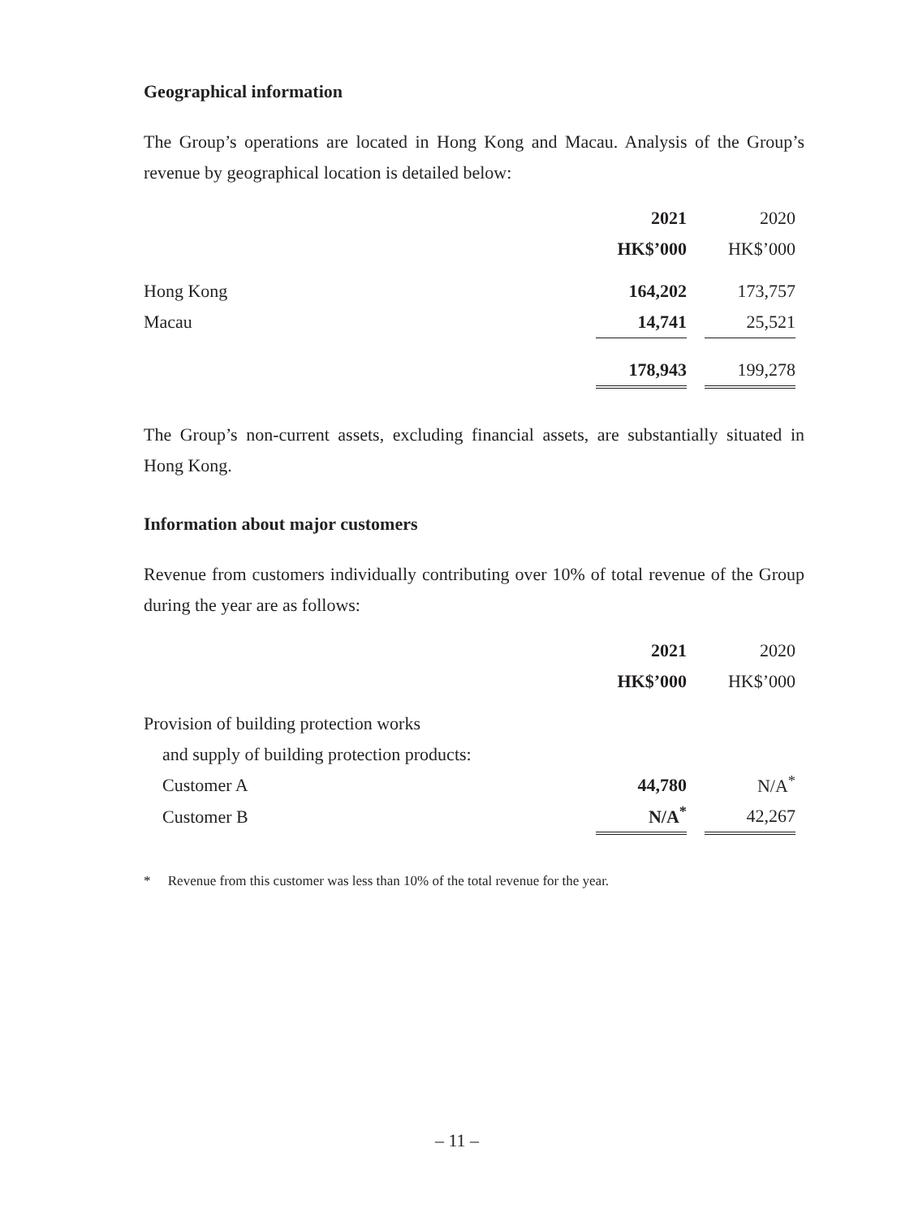Geographical information
The Group’s operations are located in Hong Kong and Macau. Analysis of the Group’s revenue by geographical location is detailed below:
| | 2021 | | 2020 |
| | HK$’000 | | HK$’000 |
| Hong Kong | 164,202 | | 173,757 |
| Macau | 14,741 | | 25,521 |
| | 178,943 | | 199,278 |
The Group’s non-current assets, excluding financial assets, are substantially situated in Hong Kong.
Information about major customers
Revenue from customers individually contributing over 10% of total revenue of the Group during the year are as follows:
| | 2021 | | 2020 |
| | HK$’000 | | HK$’000 |
| Provision of building protection works | | | |
| and supply of building protection products: | | | |
| Customer A | 44,780 | | N/A<sup>*</sup> |
| Customer B | N/A<sup>*</sup> | | 42,267 |
* Revenue from this customer was less than 10% of the total revenue for the year.
– 11 –